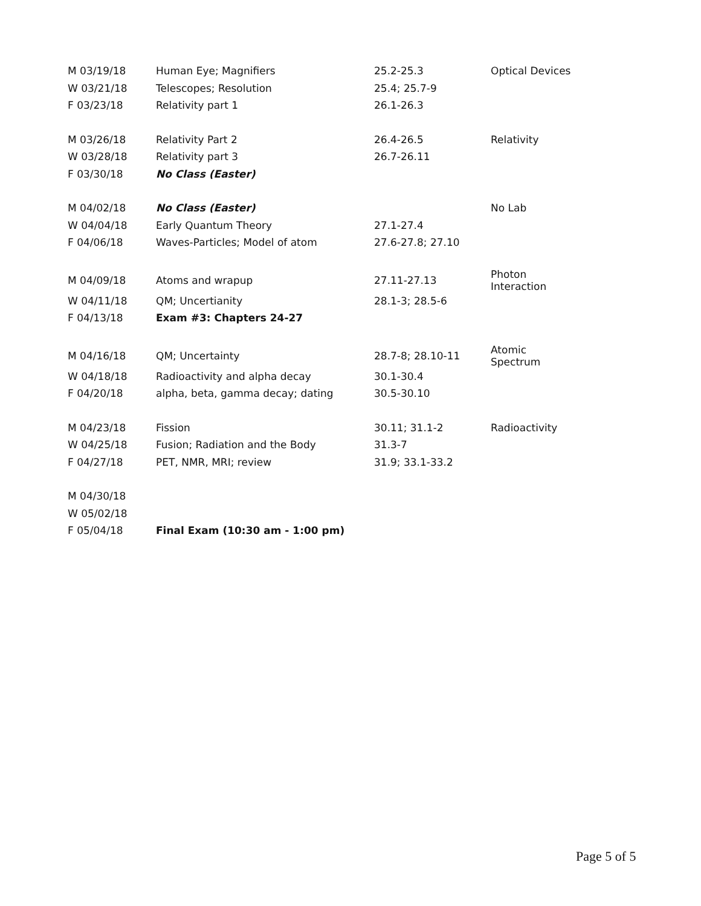| M 03/19/18 | Human Eye; Magnifiers | 25.2-25.3 | Optical Devices |
| W 03/21/18 | Telescopes; Resolution | 25.4; 25.7-9 | |
| F 03/23/18 | Relativity part 1 | 26.1-26.3 | |
| M 03/26/18 | Relativity Part 2 | 26.4-26.5 | Relativity |
| W 03/28/18 | Relativity part 3 | 26.7-26.11 | |
| F 03/30/18 | No Class (Easter) | | |
| M 04/02/18 | No Class (Easter) | | No Lab |
| W 04/04/18 | Early Quantum Theory | 27.1-27.4 | |
| F 04/06/18 | Waves-Particles; Model of atom | 27.6-27.8; 27.10 | |
| M 04/09/18 | Atoms and wrapup | 27.11-27.13 | Photon Interaction |
| W 04/11/18 | QM; Uncertianity | 28.1-3; 28.5-6 | |
| F 04/13/18 | Exam #3: Chapters 24-27 | | |
| M 04/16/18 | QM; Uncertainty | 28.7-8; 28.10-11 | Atomic Spectrum |
| W 04/18/18 | Radioactivity and alpha decay | 30.1-30.4 | |
| F 04/20/18 | alpha, beta, gamma decay; dating | 30.5-30.10 | |
| M 04/23/18 | Fission | 30.11; 31.1-2 | Radioactivity |
| W 04/25/18 | Fusion; Radiation and the Body | 31.3-7 | |
| F 04/27/18 | PET, NMR, MRI; review | 31.9; 33.1-33.2 | |
| M 04/30/18 | | | |
| W 05/02/18 | | | |
| F 05/04/18 | Final Exam (10:30 am - 1:00 pm) | | |
Page 5 of 5